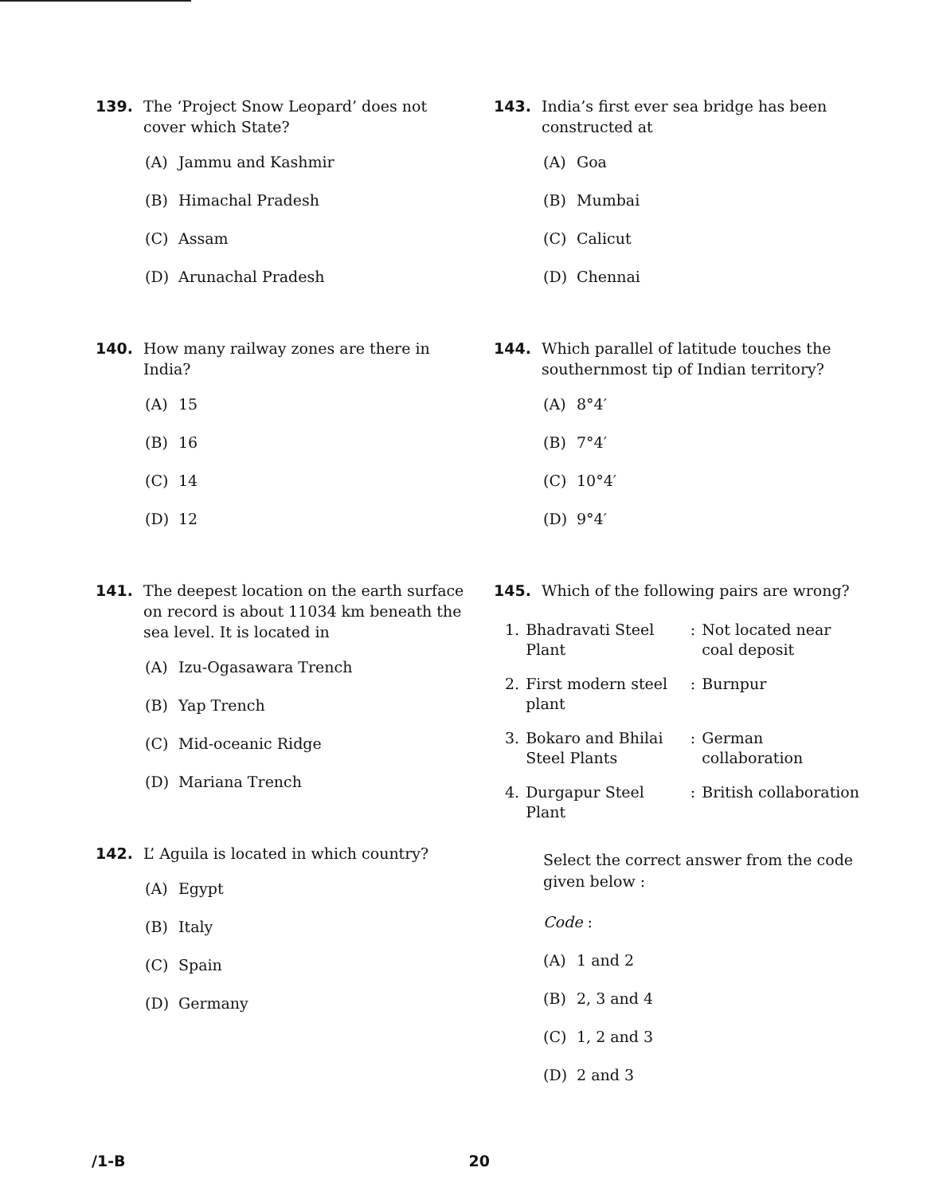139. The ‘Project Snow Leopard’ does not cover which State?
(A) Jammu and Kashmir
(B) Himachal Pradesh
(C) Assam
(D) Arunachal Pradesh
140. How many railway zones are there in India?
(A) 15
(B) 16
(C) 14
(D) 12
141. The deepest location on the earth surface on record is about 11034 km beneath the sea level. It is located in
(A) Izu-Ogasawara Trench
(B) Yap Trench
(C) Mid-oceanic Ridge
(D) Mariana Trench
142. L’ Aguila is located in which country?
(A) Egypt
(B) Italy
(C) Spain
(D) Germany
143. India’s first ever sea bridge has been constructed at
(A) Goa
(B) Mumbai
(C) Calicut
(D) Chennai
144. Which parallel of latitude touches the southernmost tip of Indian territory?
(A) 8°4′
(B) 7°4′
(C) 10°4′
(D) 9°4′
145. Which of the following pairs are wrong?
| 1. | Bhadravati Steel Plant | : | Not located near coal deposit |
| 2. | First modern steel plant | : | Burnpur |
| 3. | Bokaro and Bhilai Steel Plants | : | German collaboration |
| 4. | Durgapur Steel Plant | : | British collaboration |
Select the correct answer from the code given below :
Code :
(A) 1 and 2
(B) 2, 3 and 4
(C) 1, 2 and 3
(D) 2 and 3
/1-B 20